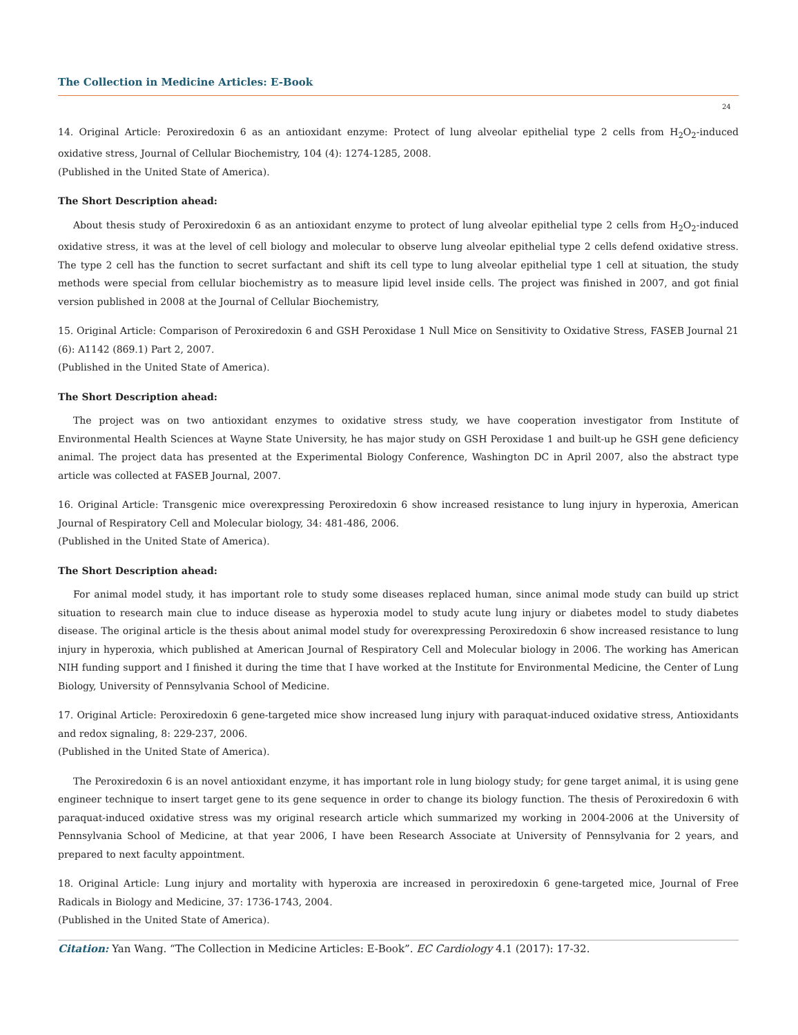The Collection in Medicine Articles: E-Book
24
14. Original Article: Peroxiredoxin 6 as an antioxidant enzyme: Protect of lung alveolar epithelial type 2 cells from H<sub>2</sub>O<sub>2</sub>-induced oxidative stress, Journal of Cellular Biochemistry, 104 (4): 1274-1285, 2008.
(Published in the United State of America).
The Short Description ahead:
About thesis study of Peroxiredoxin 6 as an antioxidant enzyme to protect of lung alveolar epithelial type 2 cells from H<sub>2</sub>O<sub>2</sub>-induced oxidative stress, it was at the level of cell biology and molecular to observe lung alveolar epithelial type 2 cells defend oxidative stress. The type 2 cell has the function to secret surfactant and shift its cell type to lung alveolar epithelial type 1 cell at situation, the study methods were special from cellular biochemistry as to measure lipid level inside cells. The project was finished in 2007, and got finial version published in 2008 at the Journal of Cellular Biochemistry,
15. Original Article: Comparison of Peroxiredoxin 6 and GSH Peroxidase 1 Null Mice on Sensitivity to Oxidative Stress, FASEB Journal 21 (6): A1142 (869.1) Part 2, 2007.
(Published in the United State of America).
The Short Description ahead:
The project was on two antioxidant enzymes to oxidative stress study, we have cooperation investigator from Institute of Environmental Health Sciences at Wayne State University, he has major study on GSH Peroxidase 1 and built-up he GSH gene deficiency animal. The project data has presented at the Experimental Biology Conference, Washington DC in April 2007, also the abstract type article was collected at FASEB Journal, 2007.
16. Original Article: Transgenic mice overexpressing Peroxiredoxin 6 show increased resistance to lung injury in hyperoxia, American Journal of Respiratory Cell and Molecular biology, 34: 481-486, 2006.
(Published in the United State of America).
The Short Description ahead:
For animal model study, it has important role to study some diseases replaced human, since animal mode study can build up strict situation to research main clue to induce disease as hyperoxia model to study acute lung injury or diabetes model to study diabetes disease. The original article is the thesis about animal model study for overexpressing Peroxiredoxin 6 show increased resistance to lung injury in hyperoxia, which published at American Journal of Respiratory Cell and Molecular biology in 2006. The working has American NIH funding support and I finished it during the time that I have worked at the Institute for Environmental Medicine, the Center of Lung Biology, University of Pennsylvania School of Medicine.
17. Original Article: Peroxiredoxin 6 gene-targeted mice show increased lung injury with paraquat-induced oxidative stress, Antioxidants and redox signaling, 8: 229-237, 2006.
(Published in the United State of America).
The Peroxiredoxin 6 is an novel antioxidant enzyme, it has important role in lung biology study; for gene target animal, it is using gene engineer technique to insert target gene to its gene sequence in order to change its biology function. The thesis of Peroxiredoxin 6 with paraquat-induced oxidative stress was my original research article which summarized my working in 2004-2006 at the University of Pennsylvania School of Medicine, at that year 2006, I have been Research Associate at University of Pennsylvania for 2 years, and prepared to next faculty appointment.
18. Original Article: Lung injury and mortality with hyperoxia are increased in peroxiredoxin 6 gene-targeted mice, Journal of Free Radicals in Biology and Medicine, 37: 1736-1743, 2004.
(Published in the United State of America).
Citation: Yan Wang. “The Collection in Medicine Articles: E-Book”. EC Cardiology 4.1 (2017): 17-32.